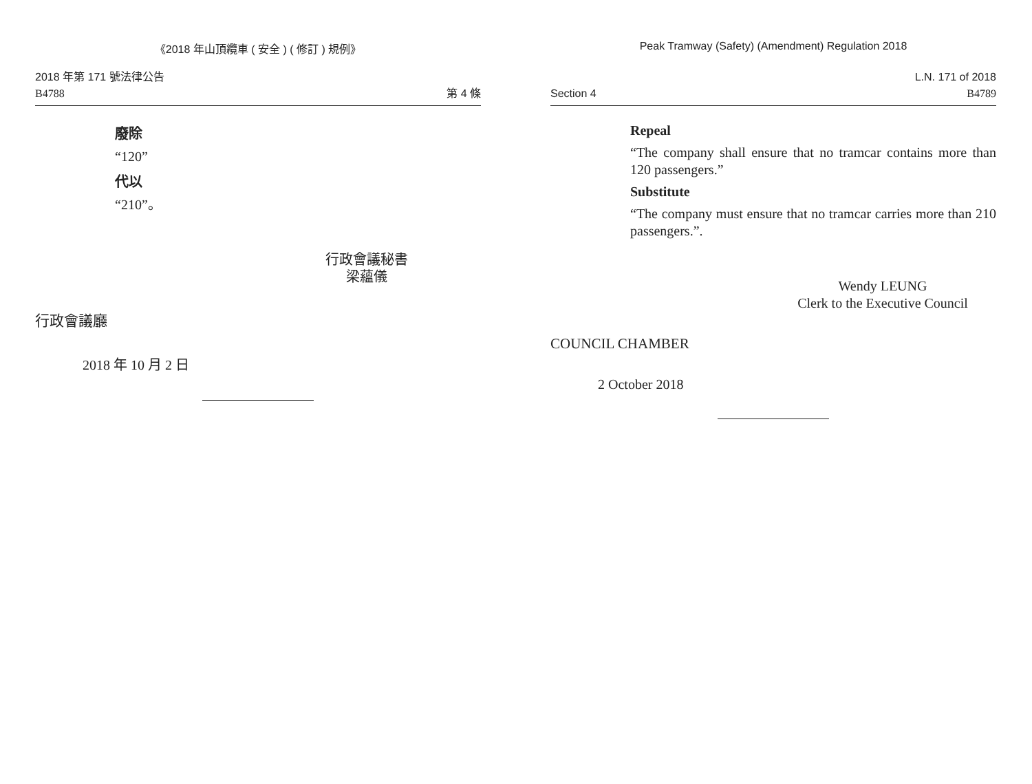《2018 年山頂纜車 ( 安全 ) ( 修訂 ) 規例》
2018 年第 171 號法律公告
B4788
第 4 條
廢除
“120”
代以
“210”。
行政會議秘書
梁蘊儀
行政會議廳
2018 年 10 月 2 日
Peak Tramway (Safety) (Amendment) Regulation 2018
Section 4
L.N. 171 of 2018
B4789
Repeal
“The company shall ensure that no tramcar contains more than 120 passengers.”
Substitute
“The company must ensure that no tramcar carries more than 210 passengers.”.
Wendy LEUNG
Clerk to the Executive Council
COUNCIL CHAMBER
2 October 2018